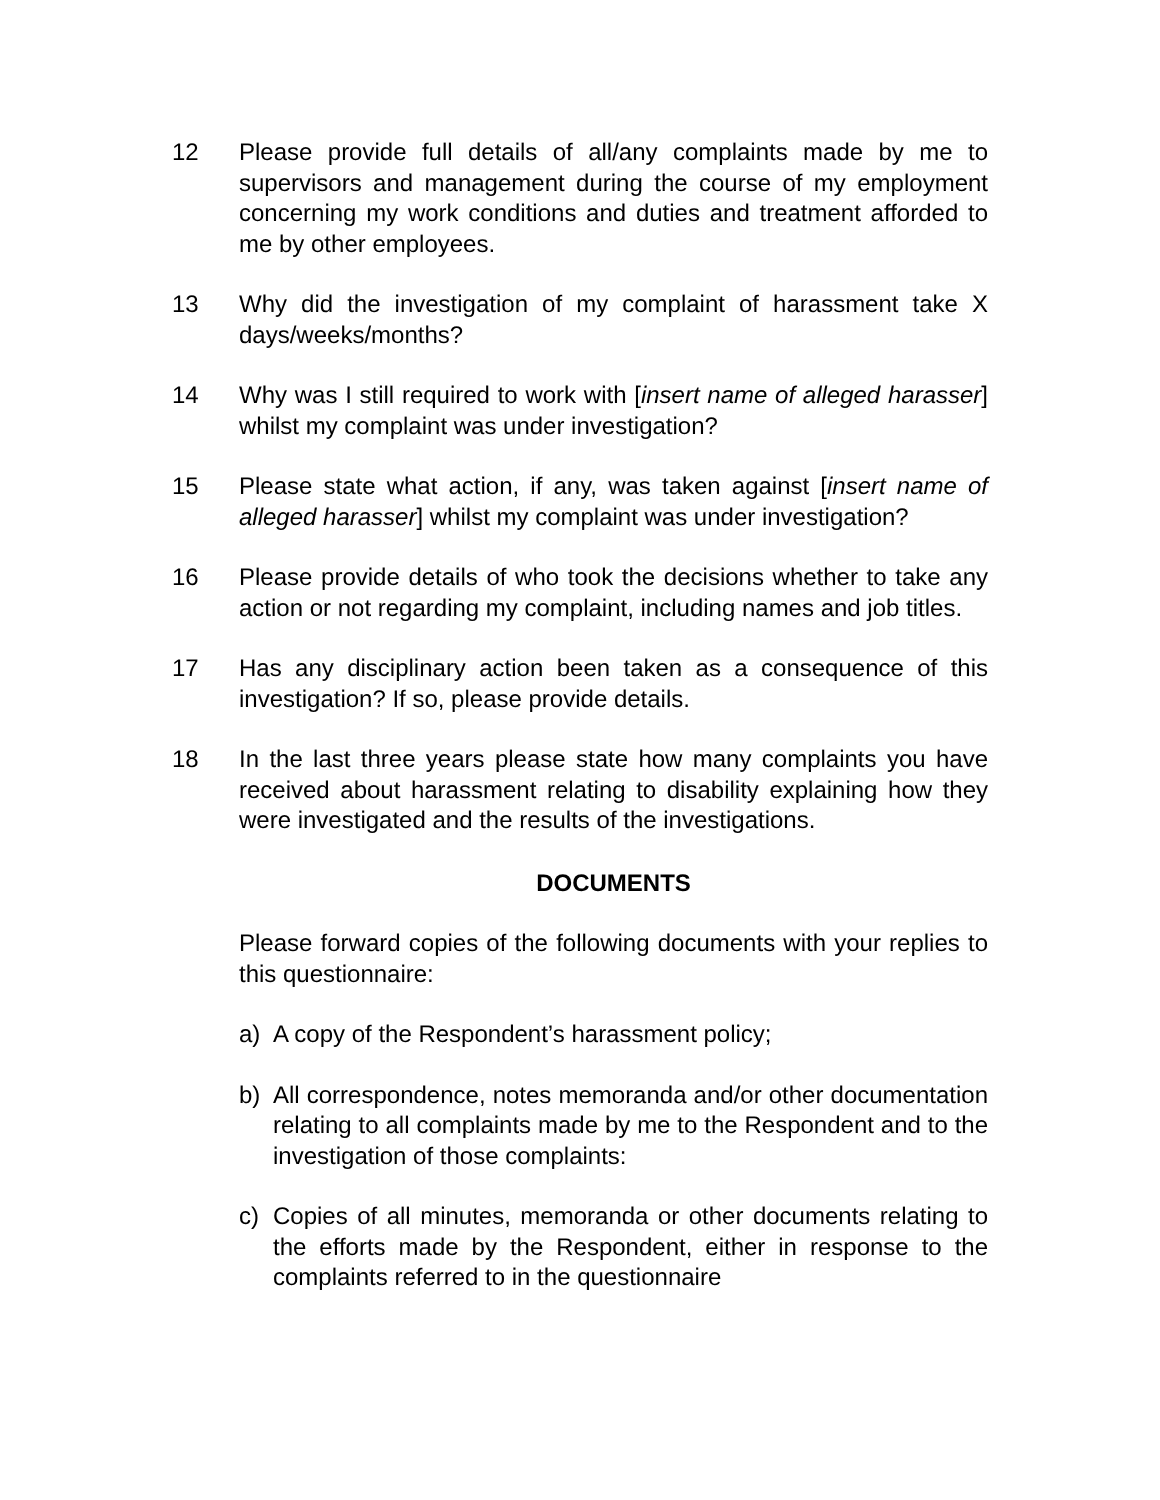12 Please provide full details of all/any complaints made by me to supervisors and management during the course of my employment concerning my work conditions and duties and treatment afforded to me by other employees.
13 Why did the investigation of my complaint of harassment take X days/weeks/months?
14 Why was I still required to work with [insert name of alleged harasser] whilst my complaint was under investigation?
15 Please state what action, if any, was taken against [insert name of alleged harasser] whilst my complaint was under investigation?
16 Please provide details of who took the decisions whether to take any action or not regarding my complaint, including names and job titles.
17 Has any disciplinary action been taken as a consequence of this investigation? If so, please provide details.
18 In the last three years please state how many complaints you have received about harassment relating to disability explaining how they were investigated and the results of the investigations.
DOCUMENTS
Please forward copies of the following documents with your replies to this questionnaire:
a) A copy of the Respondent’s harassment policy;
b) All correspondence, notes memoranda and/or other documentation relating to all complaints made by me to the Respondent and to the investigation of those complaints:
c) Copies of all minutes, memoranda or other documents relating to the efforts made by the Respondent, either in response to the complaints referred to in the questionnaire